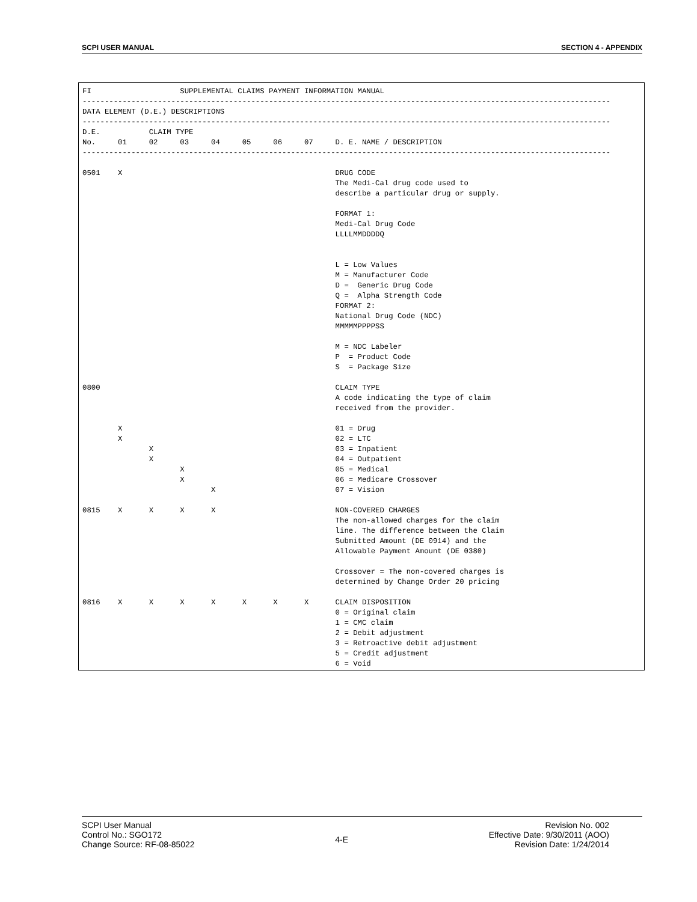SCPI USER MANUAL SECTION 4 - APPENDIX
FI                    SUPPLEMENTAL CLAIMS PAYMENT INFORMATION MANUAL
-----------------------------------------------------------------------------------------------------------------------
DATA ELEMENT (D.E.) DESCRIPTIONS
-----------------------------------------------------------------------------------------------------------------------
D.E.           CLAIM TYPE
No.     01     02     03     04     05     06     07     D. E. NAME / DESCRIPTION
-----------------------------------------------------------------------------------------------------------------------

0501    X                                                DRUG CODE
                                                         The Medi-Cal drug code used to
                                                         describe a particular drug or supply.

                                                         FORMAT 1:
                                                         Medi-Cal Drug Code
                                                         LLLLMMDDDDQ


                                                         L = Low Values
                                                         M = Manufacturer Code
                                                         D =  Generic Drug Code
                                                         Q =  Alpha Strength Code
                                                         FORMAT 2:
                                                         National Drug Code (NDC)
                                                         MMMMMPPPPSS

                                                         M = NDC Labeler
                                                         P  = Product Code
                                                         S  = Package Size

0800                                                     CLAIM TYPE
                                                         A code indicating the type of claim
                                                         received from the provider.

        X                                                01 = Drug
        X                                                02 = LTC
               X                                         03 = Inpatient
               X                                         04 = Outpatient
                      X                                  05 = Medical
                      X                                  06 = Medicare Crossover
                             X                           07 = Vision

0815    X      X      X      X                           NON-COVERED CHARGES
                                                         The non-allowed charges for the claim
                                                         line. The difference between the Claim
                                                         Submitted Amount (DE 0914) and the
                                                         Allowable Payment Amount (DE 0380)

                                                         Crossover = The non-covered charges is
                                                         determined by Change Order 20 pricing

0816    X      X      X      X      X      X      X      CLAIM DISPOSITION
                                                         0 = Original claim
                                                         1 = CMC claim
                                                         2 = Debit adjustment
                                                         3 = Retroactive debit adjustment
                                                         5 = Credit adjustment
                                                         6 = Void
SCPI User Manual
Control No.: SGO172
Change Source: RF-08-85022
4-E
Revision No. 002
Effective Date: 9/30/2011 (AOO)
Revision Date: 1/24/2014